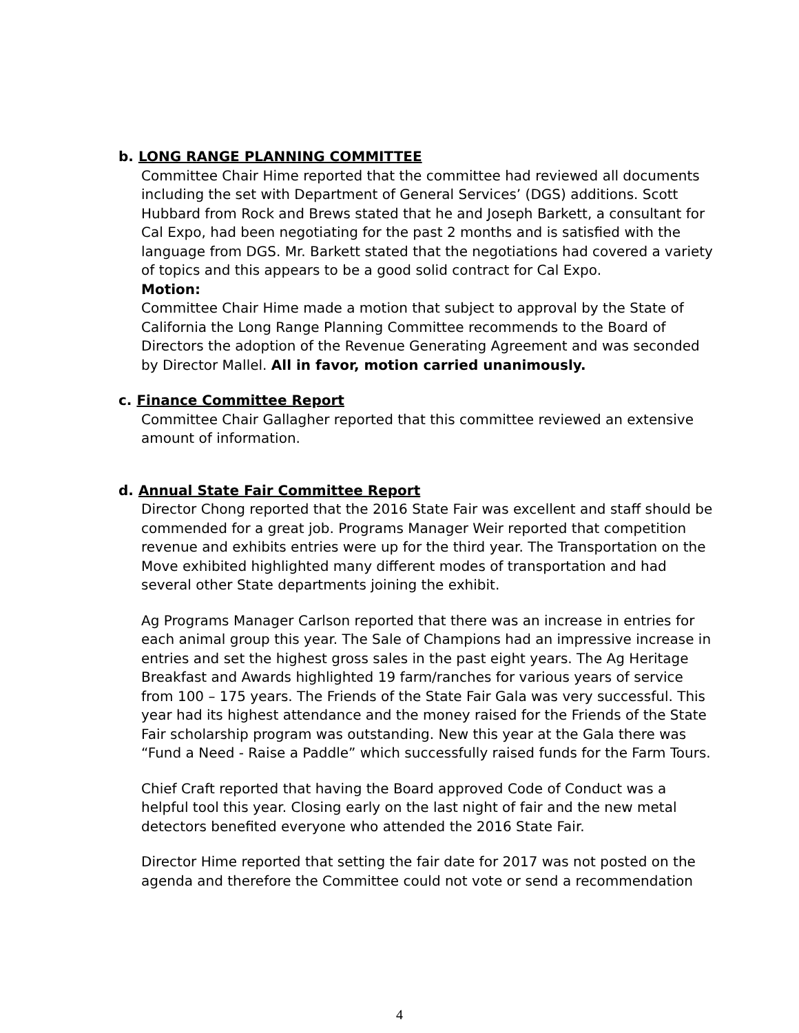b. LONG RANGE PLANNING COMMITTEE
Committee Chair Hime reported that the committee had reviewed all documents including the set with Department of General Services’ (DGS) additions. Scott Hubbard from Rock and Brews stated that he and Joseph Barkett, a consultant for Cal Expo, had been negotiating for the past 2 months and is satisfied with the language from DGS. Mr. Barkett stated that the negotiations had covered a variety of topics and this appears to be a good solid contract for Cal Expo.
Motion:
Committee Chair Hime made a motion that subject to approval by the State of California the Long Range Planning Committee recommends to the Board of Directors the adoption of the Revenue Generating Agreement and was seconded by Director Mallel. All in favor, motion carried unanimously.
c. Finance Committee Report
Committee Chair Gallagher reported that this committee reviewed an extensive amount of information.
d. Annual State Fair Committee Report
Director Chong reported that the 2016 State Fair was excellent and staff should be commended for a great job. Programs Manager Weir reported that competition revenue and exhibits entries were up for the third year. The Transportation on the Move exhibited highlighted many different modes of transportation and had several other State departments joining the exhibit.
Ag Programs Manager Carlson reported that there was an increase in entries for each animal group this year. The Sale of Champions had an impressive increase in entries and set the highest gross sales in the past eight years. The Ag Heritage Breakfast and Awards highlighted 19 farm/ranches for various years of service from 100 – 175 years. The Friends of the State Fair Gala was very successful. This year had its highest attendance and the money raised for the Friends of the State Fair scholarship program was outstanding. New this year at the Gala there was “Fund a Need - Raise a Paddle” which successfully raised funds for the Farm Tours.
Chief Craft reported that having the Board approved Code of Conduct was a helpful tool this year. Closing early on the last night of fair and the new metal detectors benefited everyone who attended the 2016 State Fair.
Director Hime reported that setting the fair date for 2017 was not posted on the agenda and therefore the Committee could not vote or send a recommendation
4